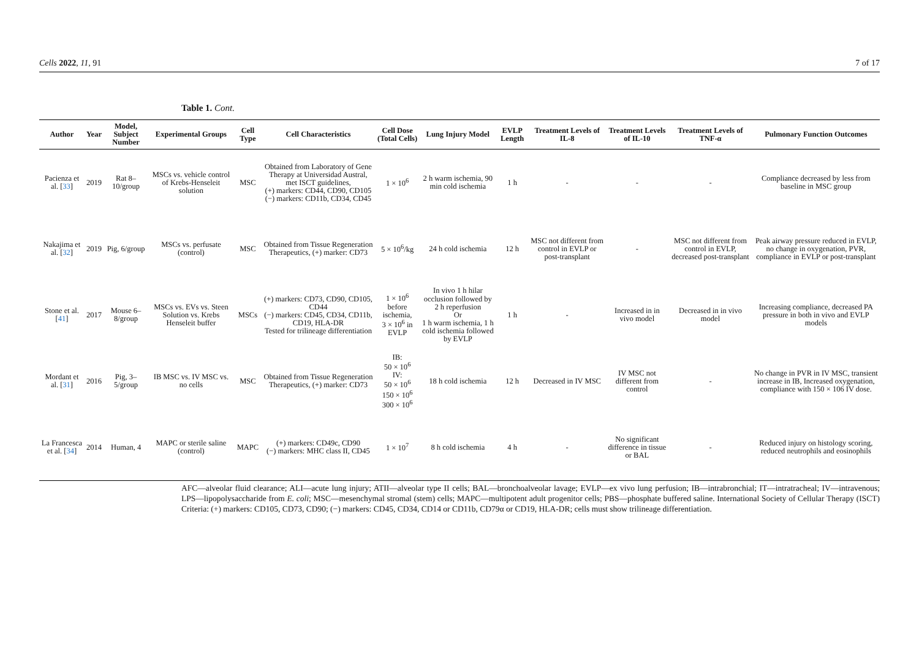Cells 2022, 11, 91 7 of 17
Table 1. Cont.
| Author | Year | Model, Subject Number | Experimental Groups | Cell Type | Cell Characteristics | Cell Dose (Total Cells) | Lung Injury Model | EVLP Length | Treatment Levels of IL-8 | Treatment Levels of IL-10 | Treatment Levels of TNF-α | Pulmonary Function Outcomes |
| --- | --- | --- | --- | --- | --- | --- | --- | --- | --- | --- | --- | --- |
| Pacienza et al. [ 33 ] | 2019 | Rat 8–10/group | MSCs vs. vehicle control of Krebs-Henseleit solution | MSC | Obtained from Laboratory of Gene Therapy at Universidad Austral, met ISCT guidelines, (+) markers: CD44, CD90, CD105 (−) markers: CD11b, CD34, CD45 | 1 × 10<sup>6</sup> | 2 h warm ischemia, 90 min cold ischemia | 1 h | - | - | - | Compliance decreased by less from baseline in MSC group |
| Nakajima et al. [ 32 ] | 2019 | Pig, 6/group | MSCs vs. perfusate (control) | MSC | Obtained from Tissue Regeneration Therapeutics, (+) marker: CD73 | 5 × 10<sup>6</sup>/kg | 24 h cold ischemia | 12 h | MSC not different from control in EVLP or post-transplant | - | MSC not different from control in EVLP, decreased post-transplant | Peak airway pressure reduced in EVLP, no change in oxygenation, PVR, compliance in EVLP or post-transplant |
| Stone et al. [ 41 ] | 2017 | Mouse 6–8/group | MSCs vs. EVs vs. Steen Solution vs. Krebs Henseleit buffer | MSCs | (+) markers: CD73, CD90, CD105, CD44 (−) markers: CD45, CD34, CD11b, CD19, HLA-DR Tested for trilineage differentiation | 1 × 10<sup>6</sup> before ischemia, 3 × 10<sup>6</sup> in EVLP | In vivo 1 h hilar occlusion followed by 2 h reperfusion Or 1 h warm ischemia, 1 h cold ischemia followed by EVLP | 1 h | - | Increased in in vivo model | Decreased in in vivo model | Increasing compliance, decreased PA pressure in both in vivo and EVLP models |
| Mordant et al. [ 31 ] | 2016 | Pig, 3–5/group | IB MSC vs. IV MSC vs. no cells | MSC | Obtained from Tissue Regeneration Therapeutics, (+) marker: CD73 | IB: 50 × 10<sup>6</sup> IV: 50 × 10<sup>6</sup> 150 × 10<sup>6</sup> 300 × 10<sup>6</sup> | 18 h cold ischemia | 12 h | Decreased in IV MSC | IV MSC not different from control | - | No change in PVR in IV MSC, transient increase in IB, Increased oxygenation, compliance with 150 × 106 IV dose. |
| La Francesca et al. [ 34 ] | 2014 | Human, 4 | MAPC or sterile saline (control) | MAPC | (+) markers: CD49c, CD90 (−) markers: MHC class II, CD45 | 1 × 10<sup>7</sup> | 8 h cold ischemia | 4 h | - | No significant difference in tissue or BAL | - | Reduced injury on histology scoring, reduced neutrophils and eosinophils |
AFC—alveolar fluid clearance; ALI—acute lung injury; ATII—alveolar type II cells; BAL—bronchoalveolar lavage; EVLP—ex vivo lung perfusion; IB—intrabronchial; IT—intratracheal; IV—intravenous; LPS—lipopolysaccharide from E. coli; MSC—mesenchymal stromal (stem) cells; MAPC—multipotent adult progenitor cells; PBS—phosphate buffered saline. International Society of Cellular Therapy (ISCT) Criteria: (+) markers: CD105, CD73, CD90; (−) markers: CD45, CD34, CD14 or CD11b, CD79α or CD19, HLA-DR; cells must show trilineage differentiation.